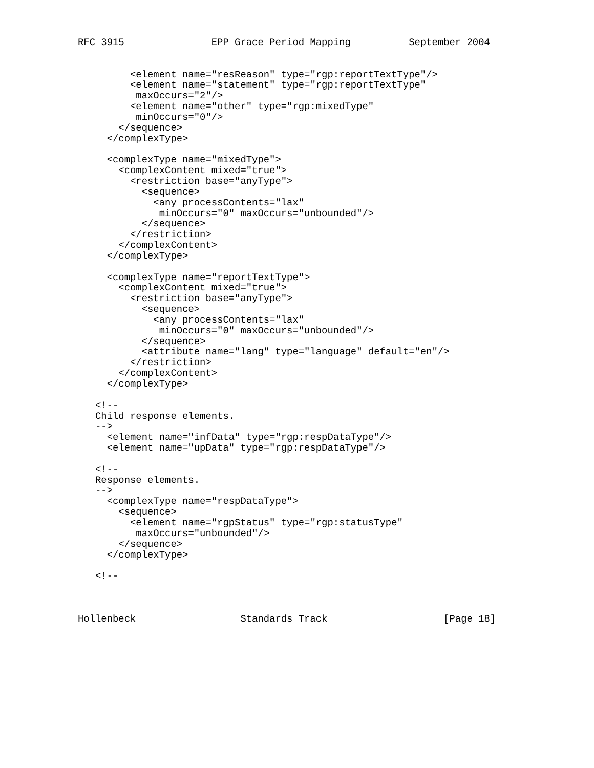RFC 3915               EPP Grace Period Mapping          September 2004


         <element name="resReason" type="rgp:reportTextType"/>
         <element name="statement" type="rgp:reportTextType"
          maxOccurs="2"/>
         <element name="other" type="rgp:mixedType"
          minOccurs="0"/>
       </sequence>
     </complexType>

     <complexType name="mixedType">
       <complexContent mixed="true">
         <restriction base="anyType">
           <sequence>
             <any processContents="lax"
              minOccurs="0" maxOccurs="unbounded"/>
           </sequence>
         </restriction>
       </complexContent>
     </complexType>

     <complexType name="reportTextType">
       <complexContent mixed="true">
         <restriction base="anyType">
           <sequence>
             <any processContents="lax"
              minOccurs="0" maxOccurs="unbounded"/>
           </sequence>
           <attribute name="lang" type="language" default="en"/>
         </restriction>
       </complexContent>
     </complexType>

   <!--
   Child response elements.
   -->
     <element name="infData" type="rgp:respDataType"/>
     <element name="upData" type="rgp:respDataType"/>

   <!--
   Response elements.
   -->
     <complexType name="respDataType">
       <sequence>
         <element name="rgpStatus" type="rgp:statusType"
          maxOccurs="unbounded"/>
       </sequence>
     </complexType>

   <!--



Hollenbeck                  Standards Track                    [Page 18]